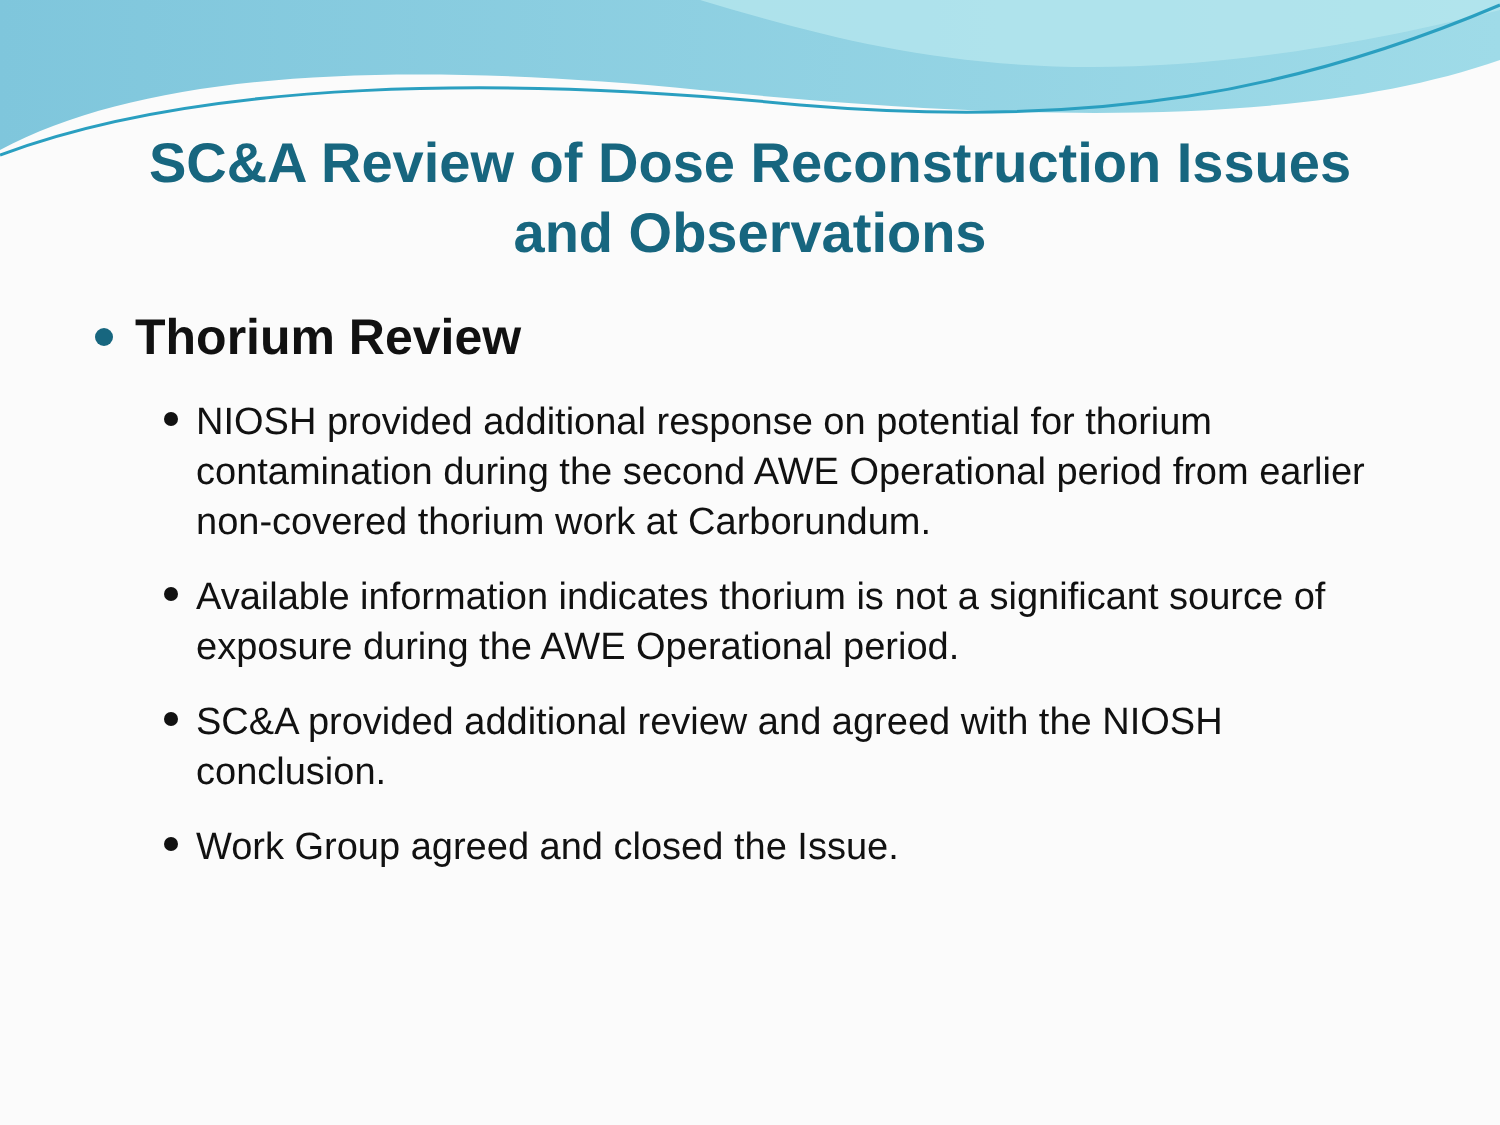SC&A Review of Dose Reconstruction Issues
and Observations
Thorium Review
NIOSH provided additional response on potential for thorium contamination during the second AWE Operational period from earlier non-covered thorium work at Carborundum.
Available information indicates thorium is not a significant source of exposure during the AWE Operational period.
SC&A provided additional review and agreed with the NIOSH conclusion.
Work Group agreed and closed the Issue.